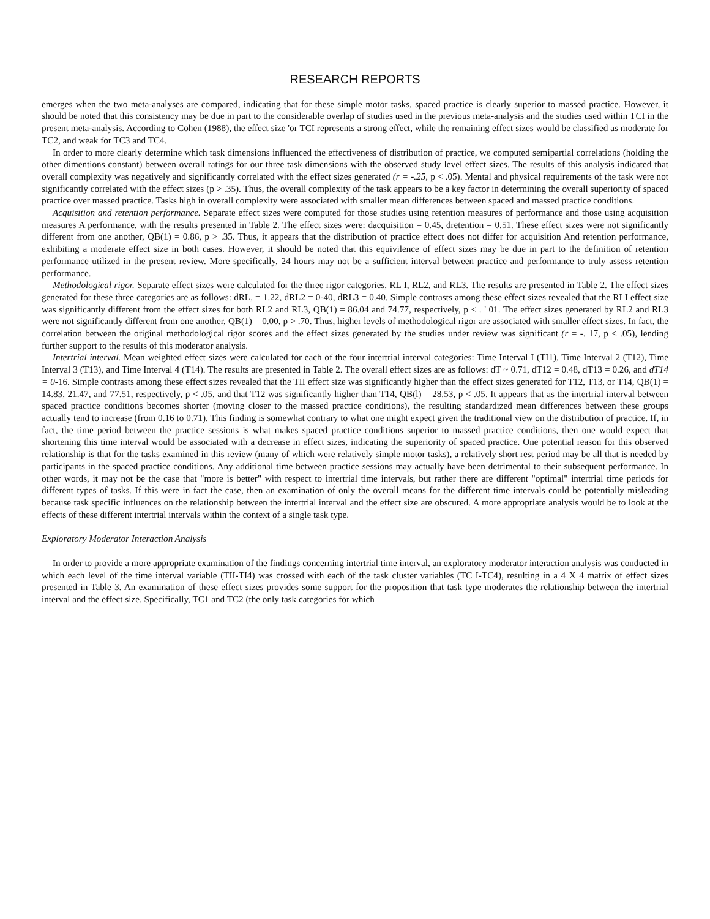RESEARCH REPORTS
emerges when the two meta-analyses are compared, indicating that for these simple motor tasks, spaced practice is clearly superior to massed practice. However, it should be noted that this consistency may be due in part to the considerable overlap of studies used in the previous meta-analysis and the studies used within TCI in the present meta-analysis. According to Cohen (1988), the effect size 'or TCI represents a strong effect, while the remaining effect sizes would be classified as moderate for TC2, and weak for TC3 and TC4.
In order to more clearly determine which task dimensions influenced the effectiveness of distribution of practice, we computed semipartial correlations (holding the other dimentions constant) between overall ratings for our three task dimensions with the observed study level effect sizes. The results of this analysis indicated that overall complexity was negatively and significantly correlated with the effect sizes generated (r = -.25, p < .05). Mental and physical requirements of the task were not significantly correlated with the effect sizes (p > .35). Thus, the overall complexity of the task appears to be a key factor in determining the overall superiority of spaced practice over massed practice. Tasks high in overall complexity were associated with smaller mean differences between spaced and massed practice conditions.
Acquisition and retention performance. Separate effect sizes were computed for those studies using retention measures of performance and those using acquisition measures A performance, with the results presented in Table 2. The effect sizes were: dacquisition = 0.45, dretention = 0.51. These effect sizes were not significantly different from one another, QB(1) = 0.86, p > .35. Thus, it appears that the distribution of practice effect does not differ for acquisition And retention performance, exhibiting a moderate effect size in both cases. However, it should be noted that this equivilence of effect sizes may be due in part to the definition of retention performance utilized in the present review. More specifically, 24 hours may not be a sufficient interval between practice and performance to truly assess retention performance.
Methodological rigor. Separate effect sizes were calculated for the three rigor categories, RL I, RL2, and RL3. The results are presented in Table 2. The effect sizes generated for these three categories are as follows: dRL, = 1.22, dRL2 = 0-40, dRL3 = 0.40. Simple contrasts among these effect sizes revealed that the RLI effect size was significantly different from the effect sizes for both RL2 and RL3, QB(1) = 86.04 and 74.77, respectively, p < . ' 01. The effect sizes generated by RL2 and RL3 were not significantly different from one another, QB(1) = 0.00, p > .70. Thus, higher levels of methodological rigor are associated with smaller effect sizes. In fact, the correlation between the original methodological rigor scores and the effect sizes generated by the studies under review was significant (r = -. 17, p < .05), lending further support to the results of this moderator analysis.
Intertrial interval. Mean weighted effect sizes were calculated for each of the four intertrial interval categories: Time Interval I (TI1), Time Interval 2 (T12), Time Interval 3 (T13), and Time Interval 4 (T14). The results are presented in Table 2. The overall effect sizes are as follows: dT ~ 0.71, dT12 = 0.48, dT13 = 0.26, and dT14 = 0-16. Simple contrasts among these effect sizes revealed that the TII effect size was significantly higher than the effect sizes generated for T12, T13, or T14, QB(1) = 14.83, 21.47, and 77.51, respectively, p < .05, and that T12 was significantly higher than T14, QB(l) = 28.53, p < .05. It appears that as the intertrial interval between spaced practice conditions becomes shorter (moving closer to the massed practice conditions), the resulting standardized mean differences between these groups actually tend to increase (from 0.16 to 0.71). This finding is somewhat contrary to what one might expect given the traditional view on the distribution of practice. If, in fact, the time period between the practice sessions is what makes spaced practice conditions superior to massed practice conditions, then one would expect that shortening this time interval would be associated with a decrease in effect sizes, indicating the superiority of spaced practice. One potential reason for this observed relationship is that for the tasks examined in this review (many of which were relatively simple motor tasks), a relatively short rest period may be all that is needed by participants in the spaced practice conditions. Any additional time between practice sessions may actually have been detrimental to their subsequent performance. In other words, it may not be the case that "more is better" with respect to intertrial time intervals, but rather there are different "optimal" intertrial time periods for different types of tasks. If this were in fact the case, then an examination of only the overall means for the different time intervals could be potentially misleading because task specific influences on the relationship between the intertrial interval and the effect size are obscured. A more appropriate analysis would be to look at the effects of these different intertrial intervals within the context of a single task type.
Exploratory Moderator Interaction Analysis
In order to provide a more appropriate examination of the findings concerning intertrial time interval, an exploratory moderator interaction analysis was conducted in which each level of the time interval variable (TII-TI4) was crossed with each of the task cluster variables (TC I-TC4), resulting in a 4 X 4 matrix of effect sizes presented in Table 3. An examination of these effect sizes provides some support for the proposition that task type moderates the relationship between the intertrial interval and the effect size. Specifically, TC1 and TC2 (the only task categories for which